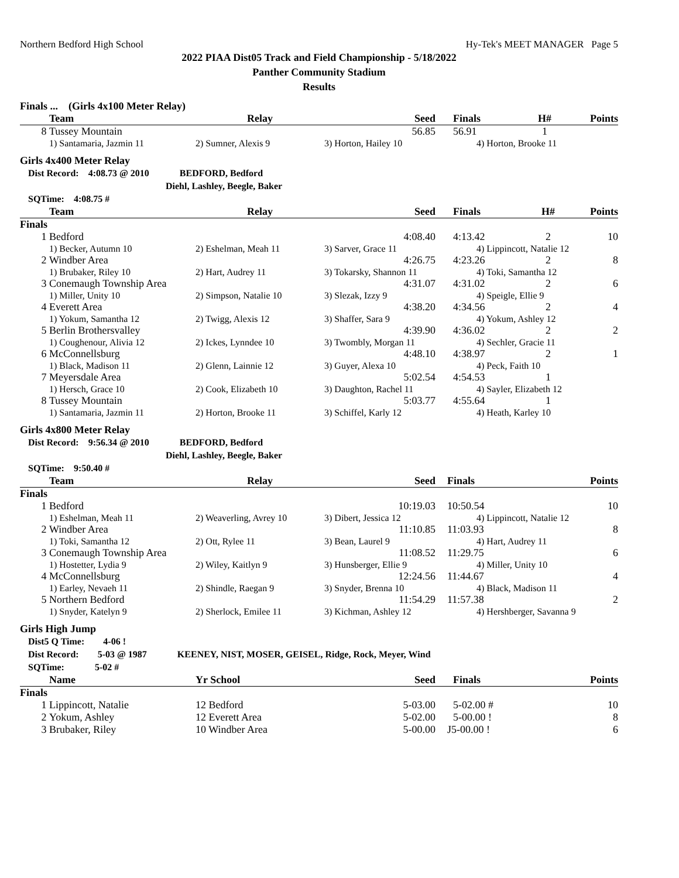Northern Bedford High School Hy-Tek's MEET MANAGER Page 5
2022 PIAA Dist05 Track and Field Championship - 5/18/2022
Panther Community Stadium
Results
Finals ... (Girls 4x100 Meter Relay)
| | Team | Relay | Seed | Finals | H# | Points |
| --- | --- | --- | --- | --- | --- | --- |
| 8 | Tussey Mountain | | 56.85 | 56.91 | 1 | |
| | 1) Santamaria, Jazmin 11 | 2) Sumner, Alexis 9 | 3) Horton, Hailey 10 | 4) Horton, Brooke 11 | | |
Girls 4x400 Meter Relay
Dist Record: 4:08.73 @ 2010 BEDFORD, Bedford
Diehl, Lashley, Beegle, Baker
SQTime: 4:08.75 #
| | Team | Relay | Seed | Finals | H# | Points |
| --- | --- | --- | --- | --- | --- | --- |
| Finals | | | | | | |
| 1 | Bedford | | 4:08.40 | 4:13.42 | 2 | 10 |
| | 1) Becker, Autumn 10 | 2) Eshelman, Meah 11 | 3) Sarver, Grace 11 | 4) Lippincott, Natalie 12 | | |
| 2 | Windber Area | | 4:26.75 | 4:23.26 | 2 | 8 |
| | 1) Brubaker, Riley 10 | 2) Hart, Audrey 11 | 3) Tokarsky, Shannon 11 | 4) Toki, Samantha 12 | | |
| 3 | Conemaugh Township Area | | 4:31.07 | 4:31.02 | 2 | 6 |
| | 1) Miller, Unity 10 | 2) Simpson, Natalie 10 | 3) Slezak, Izzy 9 | 4) Speigle, Ellie 9 | | |
| 4 | Everett Area | | 4:38.20 | 4:34.56 | 2 | 4 |
| | 1) Yokum, Samantha 12 | 2) Twigg, Alexis 12 | 3) Shaffer, Sara 9 | 4) Yokum, Ashley 12 | | |
| 5 | Berlin Brothersvalley | | 4:39.90 | 4:36.02 | 2 | 2 |
| | 1) Coughenour, Alivia 12 | 2) Ickes, Lynndee 10 | 3) Twombly, Morgan 11 | 4) Sechler, Gracie 11 | | |
| 6 | McConnellsburg | | 4:48.10 | 4:38.97 | 2 | 1 |
| | 1) Black, Madison 11 | 2) Glenn, Lainnie 12 | 3) Guyer, Alexa 10 | 4) Peck, Faith 10 | | |
| 7 | Meyersdale Area | | 5:02.54 | 4:54.53 | 1 | |
| | 1) Hersch, Grace 10 | 2) Cook, Elizabeth 10 | 3) Daughton, Rachel 11 | 4) Sayler, Elizabeth 12 | | |
| 8 | Tussey Mountain | | 5:03.77 | 4:55.64 | 1 | |
| | 1) Santamaria, Jazmin 11 | 2) Horton, Brooke 11 | 3) Schiffel, Karly 12 | 4) Heath, Karley 10 | | |
Girls 4x800 Meter Relay
Dist Record: 9:56.34 @ 2010 BEDFORD, Bedford
Diehl, Lashley, Beegle, Baker
SQTime: 9:50.40 #
| | Team | Relay | Seed | Finals | Points |
| --- | --- | --- | --- | --- | --- |
| Finals | | | | | |
| 1 | Bedford | | 10:19.03 | 10:50.54 | 10 |
| | 1) Eshelman, Meah 11 | 2) Weaverling, Avrey 10 | 3) Dibert, Jessica 12 | 4) Lippincott, Natalie 12 | |
| 2 | Windber Area | | 11:10.85 | 11:03.93 | 8 |
| | 1) Toki, Samantha 12 | 2) Ott, Rylee 11 | 3) Bean, Laurel 9 | 4) Hart, Audrey 11 | |
| 3 | Conemaugh Township Area | | 11:08.52 | 11:29.75 | 6 |
| | 1) Hostetter, Lydia 9 | 2) Wiley, Kaitlyn 9 | 3) Hunsberger, Ellie 9 | 4) Miller, Unity 10 | |
| 4 | McConnellsburg | | 12:24.56 | 11:44.67 | 4 |
| | 1) Earley, Nevaeh 11 | 2) Shindle, Raegan 9 | 3) Snyder, Brenna 10 | 4) Black, Madison 11 | |
| 5 | Northern Bedford | | 11:54.29 | 11:57.38 | 2 |
| | 1) Snyder, Katelyn 9 | 2) Sherlock, Emilee 11 | 3) Kichman, Ashley 12 | 4) Hershberger, Savanna 9 | |
Girls High Jump
Dist5 Q Time: 4-06 !
Dist Record: 5-03 @ 1987 KEENEY, NIST, MOSER, GEISEL, Ridge, Rock, Meyer, Wind
SQTime: 5-02 #
| | Name | Yr School | Seed | Finals | Points |
| --- | --- | --- | --- | --- | --- |
| Finals | | | | | |
| 1 | Lippincott, Natalie | 12 Bedford | 5-03.00 | 5-02.00 # | 10 |
| 2 | Yokum, Ashley | 12 Everett Area | 5-02.00 | 5-00.00 ! | 8 |
| 3 | Brubaker, Riley | 10 Windber Area | 5-00.00 | J5-00.00 ! | 6 |